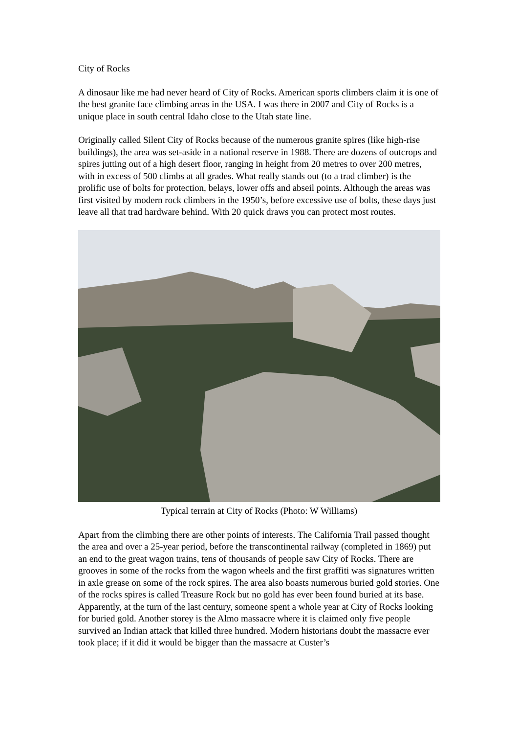City of Rocks
A dinosaur like me had never heard of City of Rocks. American sports climbers claim it is one of the best granite face climbing areas in the USA. I was there in 2007 and City of Rocks is a unique place in south central Idaho close to the Utah state line.
Originally called Silent City of Rocks because of the numerous granite spires (like high-rise buildings), the area was set-aside in a national reserve in 1988. There are dozens of outcrops and spires jutting out of a high desert floor, ranging in height from 20 metres to over 200 metres, with in excess of 500 climbs at all grades. What really stands out (to a trad climber) is the prolific use of bolts for protection, belays, lower offs and abseil points. Although the areas was first visited by modern rock climbers in the 1950’s, before excessive use of bolts, these days just leave all that trad hardware behind. With 20 quick draws you can protect most routes.
Typical terrain at City of Rocks (Photo: W Williams)
Apart from the climbing there are other points of interests. The California Trail passed thought the area and over a 25-year period, before the transcontinental railway (completed in 1869) put an end to the great wagon trains, tens of thousands of people saw City of Rocks. There are grooves in some of the rocks from the wagon wheels and the first graffiti was signatures written in axle grease on some of the rock spires. The area also boasts numerous buried gold stories. One of the rocks spires is called Treasure Rock but no gold has ever been found buried at its base. Apparently, at the turn of the last century, someone spent a whole year at City of Rocks looking for buried gold. Another storey is the Almo massacre where it is claimed only five people survived an Indian attack that killed three hundred. Modern historians doubt the massacre ever took place; if it did it would be bigger than the massacre at Custer’s